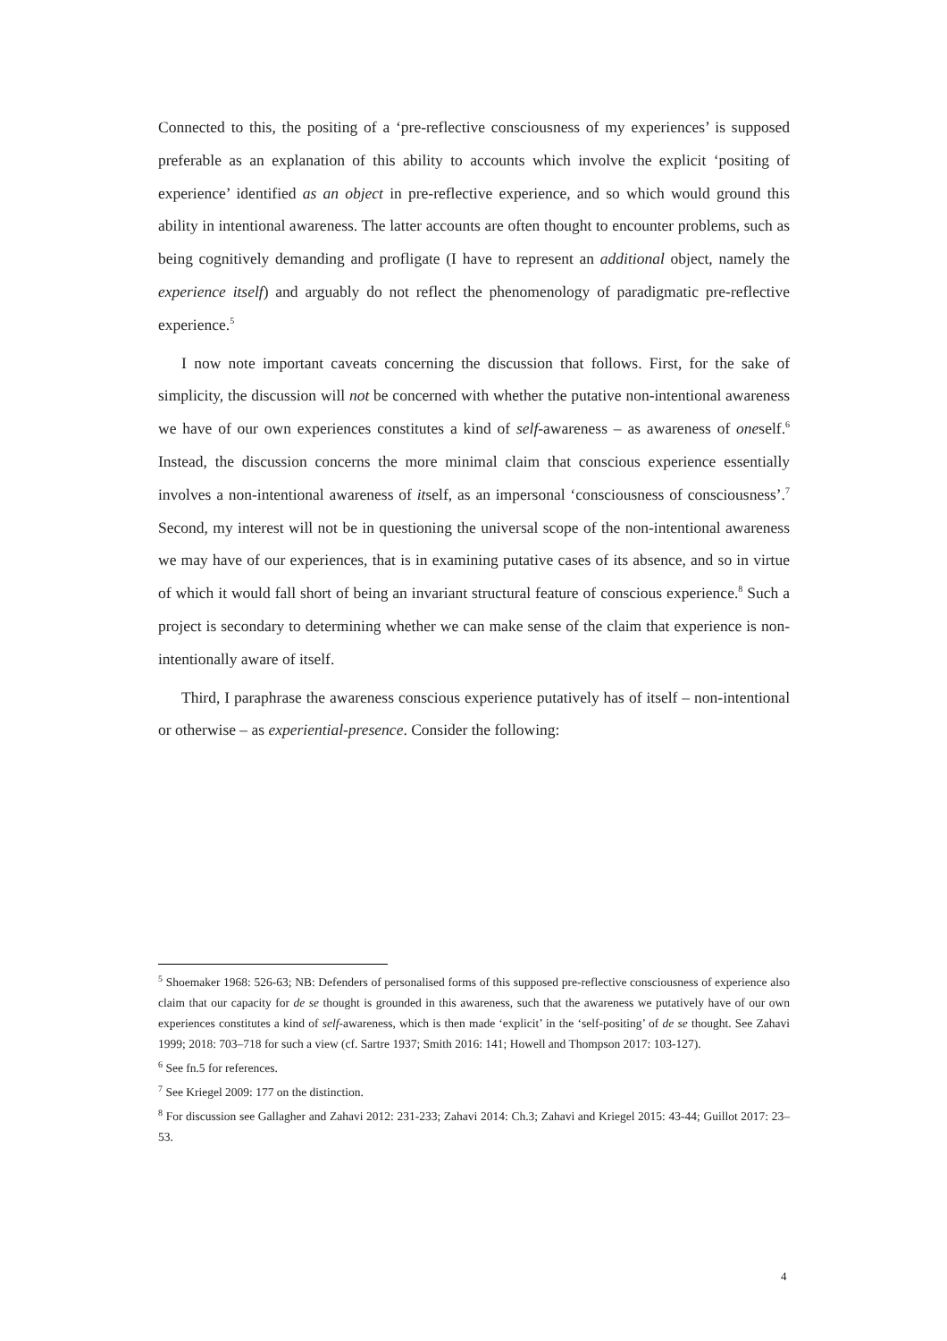Connected to this, the positing of a ‘pre-reflective consciousness of my experiences’ is supposed preferable as an explanation of this ability to accounts which involve the explicit ‘positing of experience’ identified as an object in pre-reflective experience, and so which would ground this ability in intentional awareness. The latter accounts are often thought to encounter problems, such as being cognitively demanding and profligate (I have to represent an additional object, namely the experience itself) and arguably do not reflect the phenomenology of paradigmatic pre-reflective experience.<sup>5</sup>
I now note important caveats concerning the discussion that follows. First, for the sake of simplicity, the discussion will not be concerned with whether the putative non-intentional awareness we have of our own experiences constitutes a kind of self-awareness – as awareness of oneself.<sup>6</sup> Instead, the discussion concerns the more minimal claim that conscious experience essentially involves a non-intentional awareness of itself, as an impersonal ‘consciousness of consciousness’.<sup>7</sup> Second, my interest will not be in questioning the universal scope of the non-intentional awareness we may have of our experiences, that is in examining putative cases of its absence, and so in virtue of which it would fall short of being an invariant structural feature of conscious experience.<sup>8</sup> Such a project is secondary to determining whether we can make sense of the claim that experience is non-intentionally aware of itself.
Third, I paraphrase the awareness conscious experience putatively has of itself – non-intentional or otherwise – as experiential-presence. Consider the following:
<sup>5</sup> Shoemaker 1968: 526-63; NB: Defenders of personalised forms of this supposed pre-reflective consciousness of experience also claim that our capacity for de se thought is grounded in this awareness, such that the awareness we putatively have of our own experiences constitutes a kind of self-awareness, which is then made ‘explicit’ in the ‘self-positing’ of de se thought. See Zahavi 1999; 2018: 703–718 for such a view (cf. Sartre 1937; Smith 2016: 141; Howell and Thompson 2017: 103-127).
<sup>6</sup> See fn.5 for references.
<sup>7</sup> See Kriegel 2009: 177 on the distinction.
<sup>8</sup> For discussion see Gallagher and Zahavi 2012: 231-233; Zahavi 2014: Ch.3; Zahavi and Kriegel 2015: 43-44; Guillot 2017: 23–53.
4